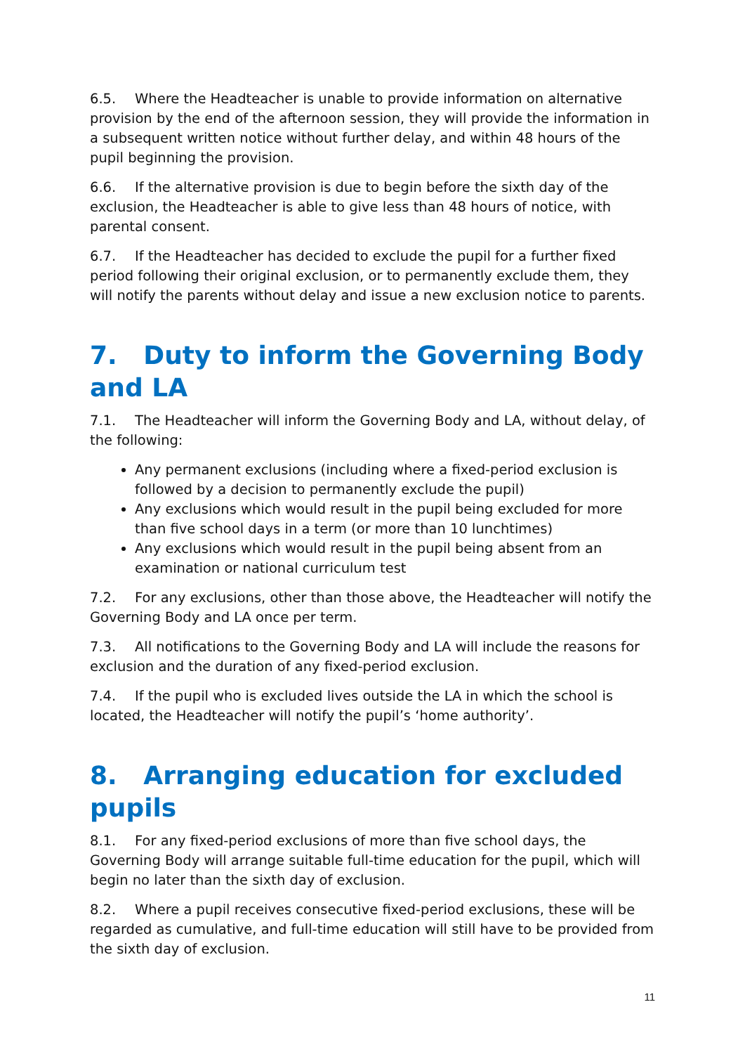6.5. Where the Headteacher is unable to provide information on alternative provision by the end of the afternoon session, they will provide the information in a subsequent written notice without further delay, and within 48 hours of the pupil beginning the provision.
6.6. If the alternative provision is due to begin before the sixth day of the exclusion, the Headteacher is able to give less than 48 hours of notice, with parental consent.
6.7. If the Headteacher has decided to exclude the pupil for a further fixed period following their original exclusion, or to permanently exclude them, they will notify the parents without delay and issue a new exclusion notice to parents.
7. Duty to inform the Governing Body and LA
7.1. The Headteacher will inform the Governing Body and LA, without delay, of the following:
Any permanent exclusions (including where a fixed-period exclusion is followed by a decision to permanently exclude the pupil)
Any exclusions which would result in the pupil being excluded for more than five school days in a term (or more than 10 lunchtimes)
Any exclusions which would result in the pupil being absent from an examination or national curriculum test
7.2. For any exclusions, other than those above, the Headteacher will notify the Governing Body and LA once per term.
7.3. All notifications to the Governing Body and LA will include the reasons for exclusion and the duration of any fixed-period exclusion.
7.4. If the pupil who is excluded lives outside the LA in which the school is located, the Headteacher will notify the pupil’s ‘home authority’.
8. Arranging education for excluded pupils
8.1. For any fixed-period exclusions of more than five school days, the Governing Body will arrange suitable full-time education for the pupil, which will begin no later than the sixth day of exclusion.
8.2. Where a pupil receives consecutive fixed-period exclusions, these will be regarded as cumulative, and full-time education will still have to be provided from the sixth day of exclusion.
11